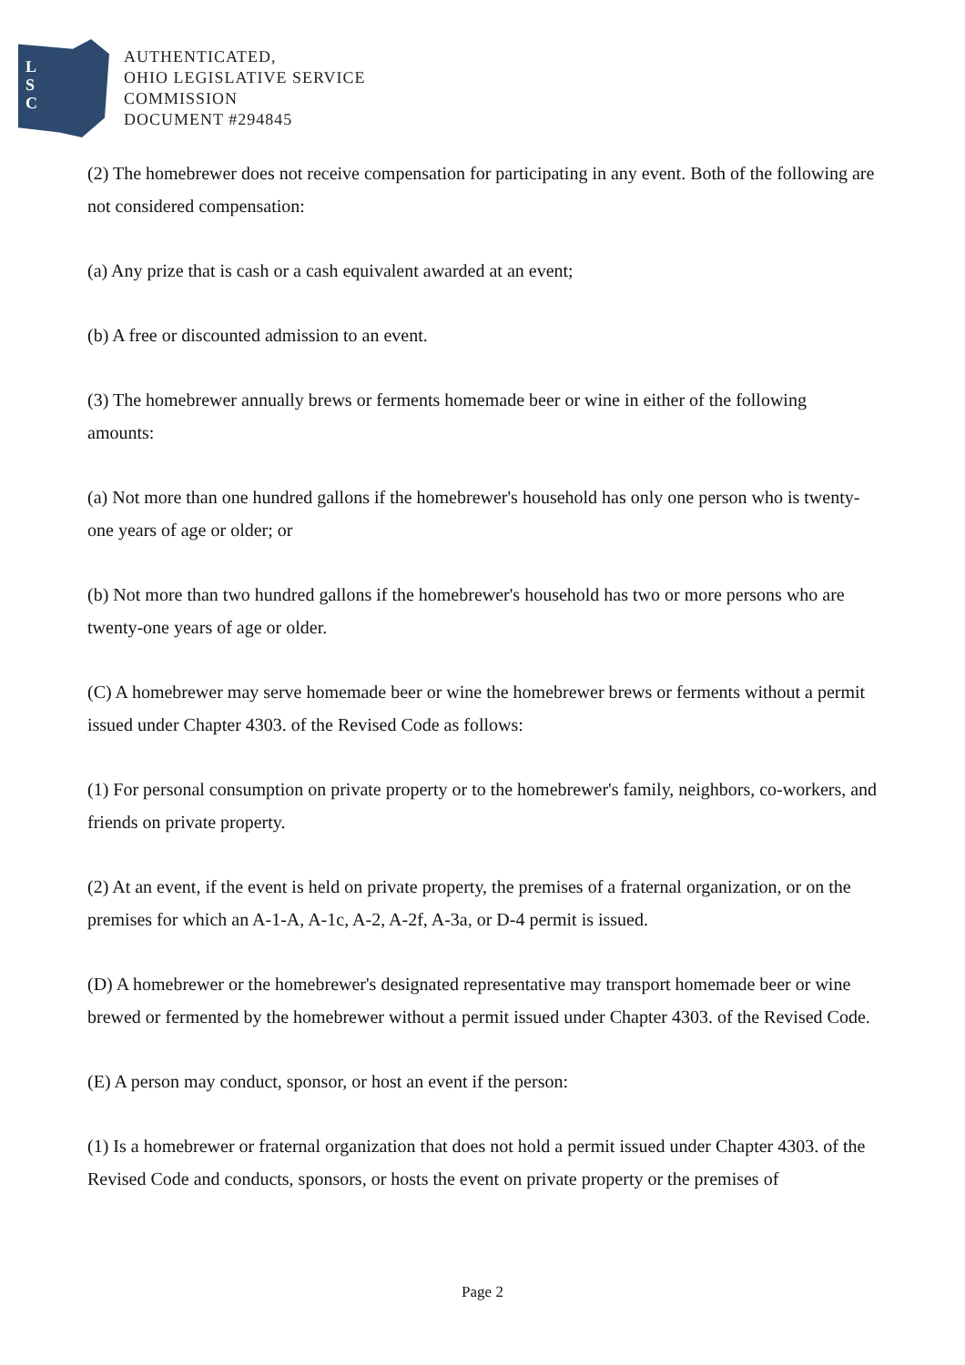L
S
C
AUTHENTICATED,
OHIO LEGISLATIVE SERVICE
COMMISSION
DOCUMENT #294845
(2) The homebrewer does not receive compensation for participating in any event. Both of the following are not considered compensation:
(a) Any prize that is cash or a cash equivalent awarded at an event;
(b) A free or discounted admission to an event.
(3) The homebrewer annually brews or ferments homemade beer or wine in either of the following amounts:
(a) Not more than one hundred gallons if the homebrewer's household has only one person who is twenty-one years of age or older; or
(b) Not more than two hundred gallons if the homebrewer's household has two or more persons who are twenty-one years of age or older.
(C) A homebrewer may serve homemade beer or wine the homebrewer brews or ferments without a permit issued under Chapter 4303. of the Revised Code as follows:
(1) For personal consumption on private property or to the homebrewer's family, neighbors, co-workers, and friends on private property.
(2) At an event, if the event is held on private property, the premises of a fraternal organization, or on the premises for which an A-1-A, A-1c, A-2, A-2f, A-3a, or D-4 permit is issued.
(D) A homebrewer or the homebrewer's designated representative may transport homemade beer or wine brewed or fermented by the homebrewer without a permit issued under Chapter 4303. of the Revised Code.
(E) A person may conduct, sponsor, or host an event if the person:
(1) Is a homebrewer or fraternal organization that does not hold a permit issued under Chapter 4303. of the Revised Code and conducts, sponsors, or hosts the event on private property or the premises of
Page 2